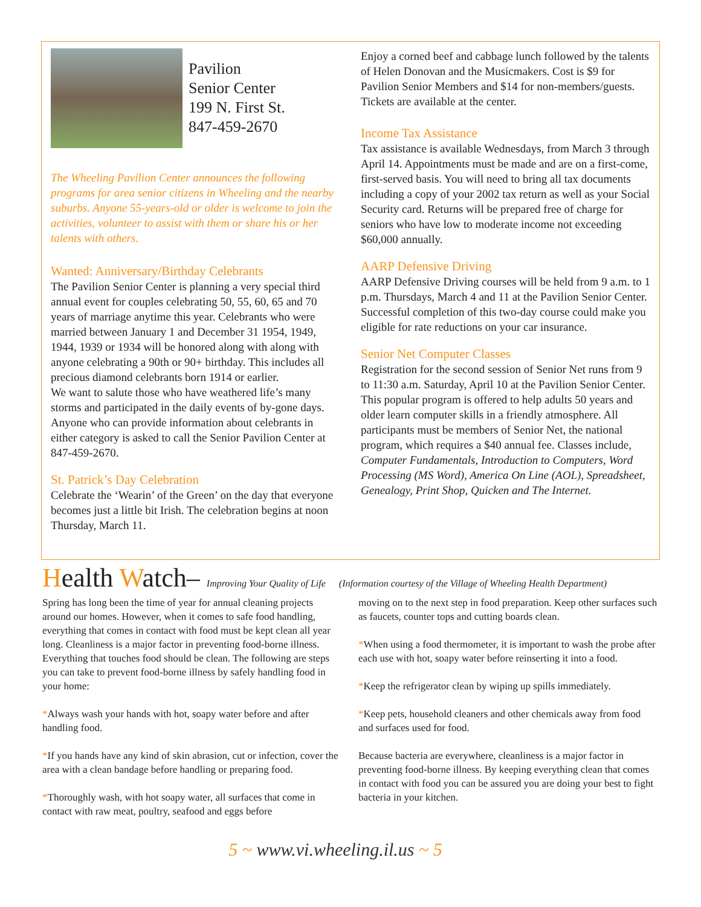Pavilion
Senior Center
199 N. First St.
847-459-2670
The Wheeling Pavilion Center announces the following programs for area senior citizens in Wheeling and the nearby suburbs. Anyone 55-years-old or older is welcome to join the activities, volunteer to assist with them or share his or her talents with others.
Wanted: Anniversary/Birthday Celebrants
The Pavilion Senior Center is planning a very special third annual event for couples celebrating 50, 55, 60, 65 and 70 years of marriage anytime this year. Celebrants who were married between January 1 and December 31 1954, 1949, 1944, 1939 or 1934 will be honored along with along with anyone celebrating a 90th or 90+ birthday. This includes all precious diamond celebrants born 1914 or earlier.
We want to salute those who have weathered life’s many storms and participated in the daily events of by-gone days. Anyone who can provide information about celebrants in either category is asked to call the Senior Pavilion Center at 847-459-2670.
St. Patrick’s Day Celebration
Celebrate the ‘Wearin’ of the Green’ on the day that everyone becomes just a little bit Irish. The celebration begins at noon Thursday, March 11.
Enjoy a corned beef and cabbage lunch followed by the talents of Helen Donovan and the Musicmakers. Cost is $9 for Pavilion Senior Members and $14 for non-members/guests. Tickets are available at the center.
Income Tax Assistance
Tax assistance is available Wednesdays, from March 3 through April 14. Appointments must be made and are on a first-come, first-served basis. You will need to bring all tax documents including a copy of your 2002 tax return as well as your Social Security card. Returns will be prepared free of charge for seniors who have low to moderate income not exceeding $60,000 annually.
AARP Defensive Driving
AARP Defensive Driving courses will be held from 9 a.m. to 1 p.m. Thursdays, March 4 and 11 at the Pavilion Senior Center. Successful completion of this two-day course could make you eligible for rate reductions on your car insurance.
Senior Net Computer Classes
Registration for the second session of Senior Net runs from 9 to 11:30 a.m. Saturday, April 10 at the Pavilion Senior Center. This popular program is offered to help adults 50 years and older learn computer skills in a friendly atmosphere. All participants must be members of Senior Net, the national program, which requires a $40 annual fee. Classes include, Computer Fundamentals, Introduction to Computers, Word Processing (MS Word), America On Line (AOL), Spreadsheet, Genealogy, Print Shop, Quicken and The Internet.
Health Watch– Improving Your Quality of Life (Information courtesy of the Village of Wheeling Health Department)
Spring has long been the time of year for annual cleaning projects around our homes. However, when it comes to safe food handling, everything that comes in contact with food must be kept clean all year long. Cleanliness is a major factor in preventing food-borne illness. Everything that touches food should be clean. The following are steps you can take to prevent food-borne illness by safely handling food in your home:
*Always wash your hands with hot, soapy water before and after handling food.
*If you hands have any kind of skin abrasion, cut or infection, cover the area with a clean bandage before handling or preparing food.
*Thoroughly wash, with hot soapy water, all surfaces that come in contact with raw meat, poultry, seafood and eggs before
moving on to the next step in food preparation. Keep other surfaces such as faucets, counter tops and cutting boards clean.
*When using a food thermometer, it is important to wash the probe after each use with hot, soapy water before reinserting it into a food.
*Keep the refrigerator clean by wiping up spills immediately.
*Keep pets, household cleaners and other chemicals away from food and surfaces used for food.
Because bacteria are everywhere, cleanliness is a major factor in preventing food-borne illness. By keeping everything clean that comes in contact with food you can be assured you are doing your best to fight bacteria in your kitchen.
5 ~ www.vi.wheeling.il.us ~ 5